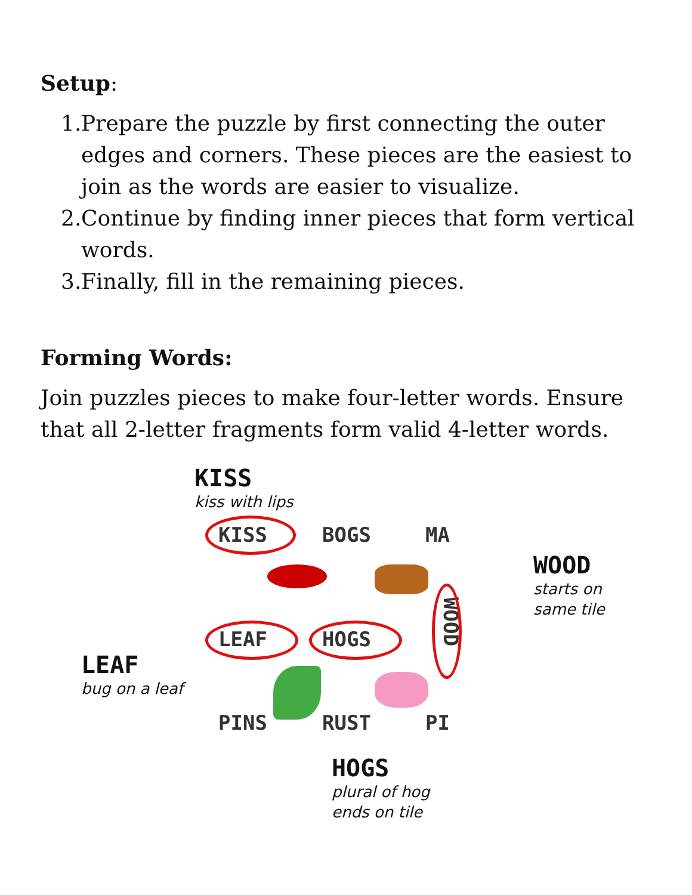Setup:
1. Prepare the puzzle by first connecting the outer edges and corners. These pieces are the easiest to join as the words are easier to visualize.
2. Continue by finding inner pieces that form vertical words.
3. Finally, fill in the remaining pieces.
Forming Words:
Join puzzles pieces to make four-letter words. Ensure that all 2-letter fragments form valid 4-letter words.
KISS
kiss with lips
LEAF
bug on a leaf
WOOD
starts on
same tile
HOGS
plural of hog
ends on tile
KISS BOGS MA
LEAF HOGS
PINS RUST PI
WOOD